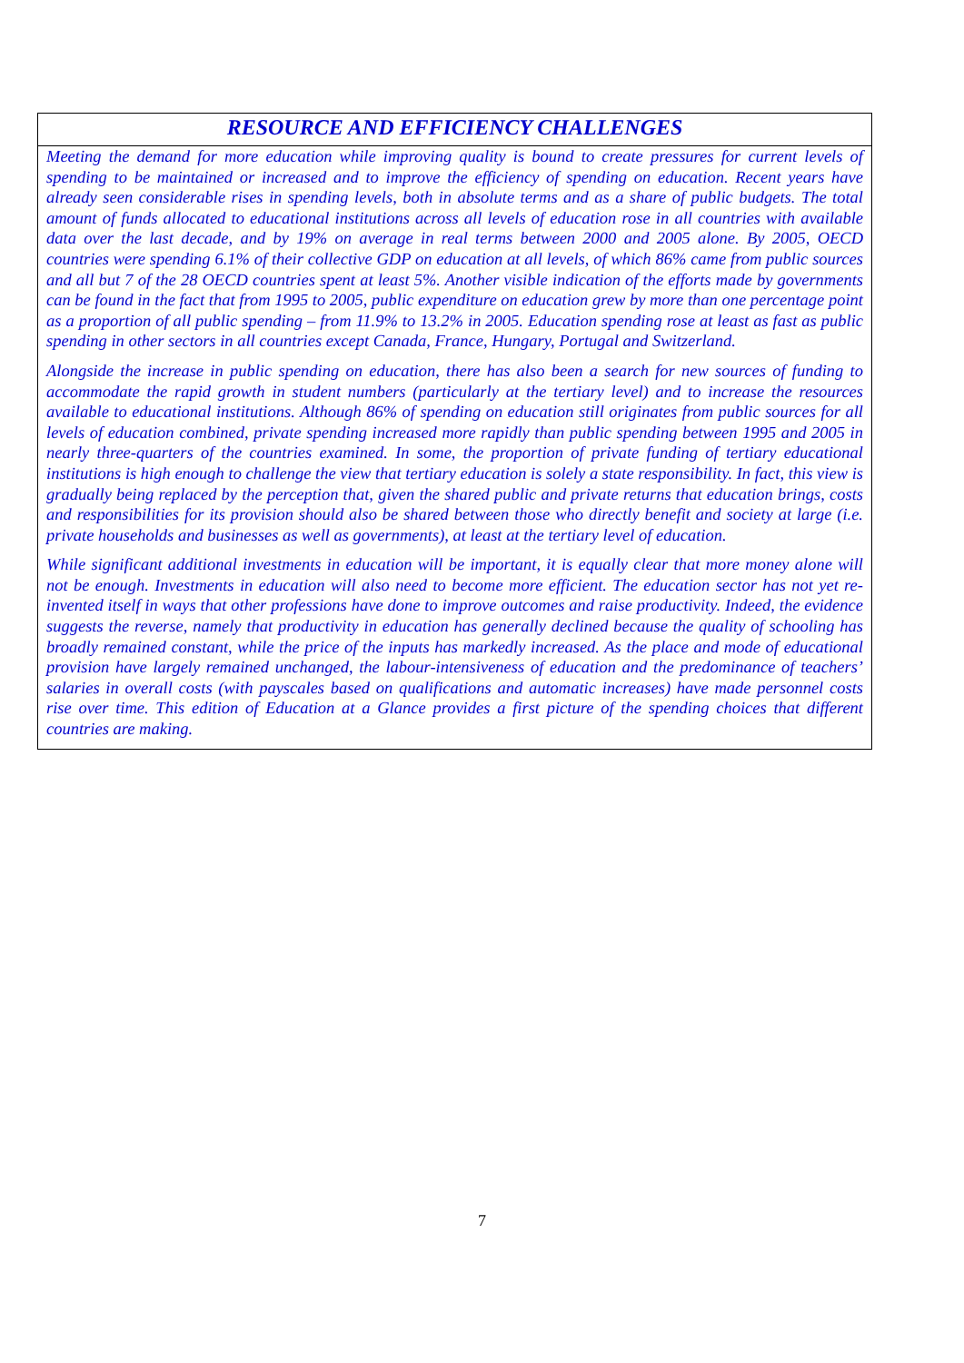RESOURCE AND EFFICIENCY CHALLENGES
Meeting the demand for more education while improving quality is bound to create pressures for current levels of spending to be maintained or increased and to improve the efficiency of spending on education. Recent years have already seen considerable rises in spending levels, both in absolute terms and as a share of public budgets. The total amount of funds allocated to educational institutions across all levels of education rose in all countries with available data over the last decade, and by 19% on average in real terms between 2000 and 2005 alone. By 2005, OECD countries were spending 6.1% of their collective GDP on education at all levels, of which 86% came from public sources and all but 7 of the 28 OECD countries spent at least 5%. Another visible indication of the efforts made by governments can be found in the fact that from 1995 to 2005, public expenditure on education grew by more than one percentage point as a proportion of all public spending – from 11.9% to 13.2% in 2005. Education spending rose at least as fast as public spending in other sectors in all countries except Canada, France, Hungary, Portugal and Switzerland.
Alongside the increase in public spending on education, there has also been a search for new sources of funding to accommodate the rapid growth in student numbers (particularly at the tertiary level) and to increase the resources available to educational institutions. Although 86% of spending on education still originates from public sources for all levels of education combined, private spending increased more rapidly than public spending between 1995 and 2005 in nearly three-quarters of the countries examined. In some, the proportion of private funding of tertiary educational institutions is high enough to challenge the view that tertiary education is solely a state responsibility. In fact, this view is gradually being replaced by the perception that, given the shared public and private returns that education brings, costs and responsibilities for its provision should also be shared between those who directly benefit and society at large (i.e. private households and businesses as well as governments), at least at the tertiary level of education.
While significant additional investments in education will be important, it is equally clear that more money alone will not be enough. Investments in education will also need to become more efficient. The education sector has not yet re-invented itself in ways that other professions have done to improve outcomes and raise productivity. Indeed, the evidence suggests the reverse, namely that productivity in education has generally declined because the quality of schooling has broadly remained constant, while the price of the inputs has markedly increased. As the place and mode of educational provision have largely remained unchanged, the labour-intensiveness of education and the predominance of teachers’ salaries in overall costs (with payscales based on qualifications and automatic increases) have made personnel costs rise over time. This edition of Education at a Glance provides a first picture of the spending choices that different countries are making.
7